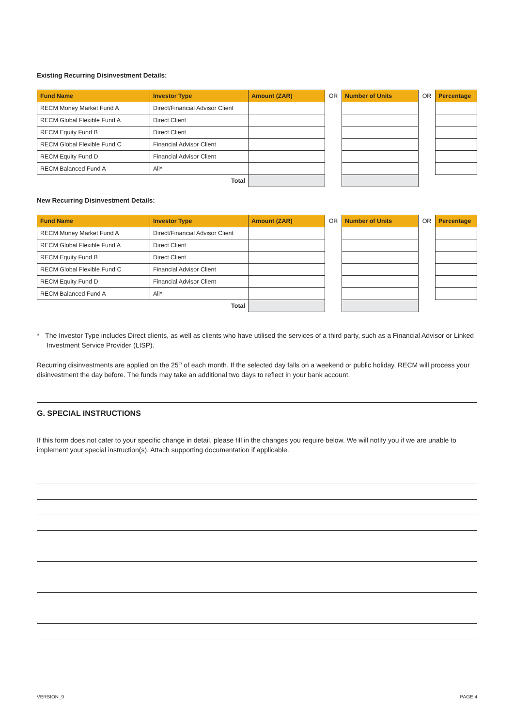Existing Recurring Disinvestment Details:
| Fund Name | Investor Type | Amount (ZAR) | OR | Number of Units | OR | Percentage |
| RECM Money Market Fund A | Direct/Financial Advisor Client | | | | | |
| RECM Global Flexible Fund A | Direct Client | | | | | |
| RECM Equity Fund B | Direct Client | | | | | |
| RECM Global Flexible Fund C | Financial Advisor Client | | | | | |
| RECM Equity Fund D | Financial Advisor Client | | | | | |
| RECM Balanced Fund A | All* | | | | | |
| | Total | | | | | |
New Recurring Disinvestment Details:
| Fund Name | Investor Type | Amount (ZAR) | OR | Number of Units | OR | Percentage |
| RECM Money Market Fund A | Direct/Financial Advisor Client | | | | | |
| RECM Global Flexible Fund A | Direct Client | | | | | |
| RECM Equity Fund B | Direct Client | | | | | |
| RECM Global Flexible Fund C | Financial Advisor Client | | | | | |
| RECM Equity Fund D | Financial Advisor Client | | | | | |
| RECM Balanced Fund A | All* | | | | | |
| | Total | | | | | |
* The Investor Type includes Direct clients, as well as clients who have utilised the services of a third party, such as a Financial Advisor or Linked Investment Service Provider (LISP).
Recurring disinvestments are applied on the 25<sup>th</sup> of each month. If the selected day falls on a weekend or public holiday, RECM will process your disinvestment the day before. The funds may take an additional two days to reflect in your bank account.
G. SPECIAL INSTRUCTIONS
If this form does not cater to your specific change in detail, please fill in the changes you require below. We will notify you if we are unable to implement your special instruction(s). Attach supporting documentation if applicable.
VERSION_9 PAGE 4